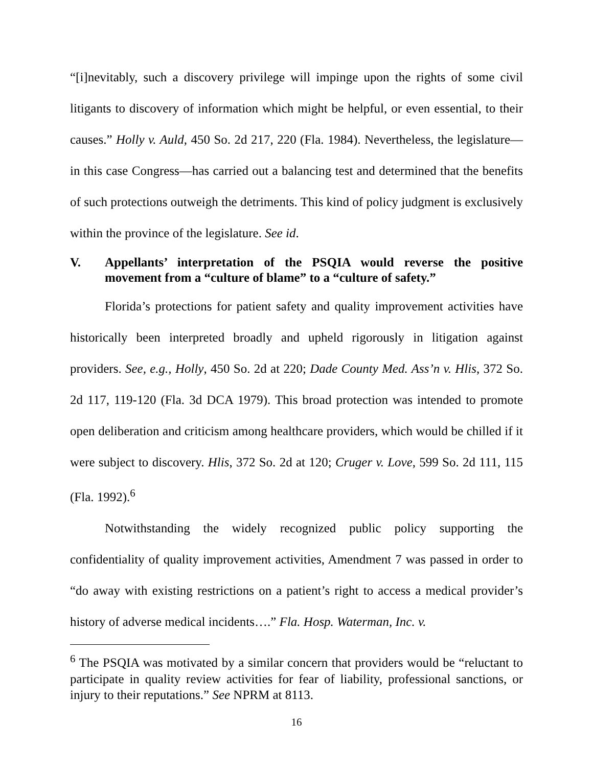“[i]nevitably, such a discovery privilege will impinge upon the rights of some civil litigants to discovery of information which might be helpful, or even essential, to their causes.” Holly v. Auld, 450 So. 2d 217, 220 (Fla. 1984). Nevertheless, the legislature—in this case Congress—has carried out a balancing test and determined that the benefits of such protections outweigh the detriments. This kind of policy judgment is exclusively within the province of the legislature. See id.
V. Appellants’ interpretation of the PSQIA would reverse the positive movement from a “culture of blame” to a “culture of safety.”
Florida’s protections for patient safety and quality improvement activities have historically been interpreted broadly and upheld rigorously in litigation against providers. See, e.g., Holly, 450 So. 2d at 220; Dade County Med. Ass’n v. Hlis, 372 So. 2d 117, 119-120 (Fla. 3d DCA 1979). This broad protection was intended to promote open deliberation and criticism among healthcare providers, which would be chilled if it were subject to discovery. Hlis, 372 So. 2d at 120; Cruger v. Love, 599 So. 2d 111, 115 (Fla. 1992).<sup>6</sup>
Notwithstanding the widely recognized public policy supporting the confidentiality of quality improvement activities, Amendment 7 was passed in order to “do away with existing restrictions on a patient’s right to access a medical provider’s history of adverse medical incidents….” Fla. Hosp. Waterman, Inc. v.
<sup>6</sup> The PSQIA was motivated by a similar concern that providers would be “reluctant to participate in quality review activities for fear of liability, professional sanctions, or injury to their reputations.” See NPRM at 8113.
16